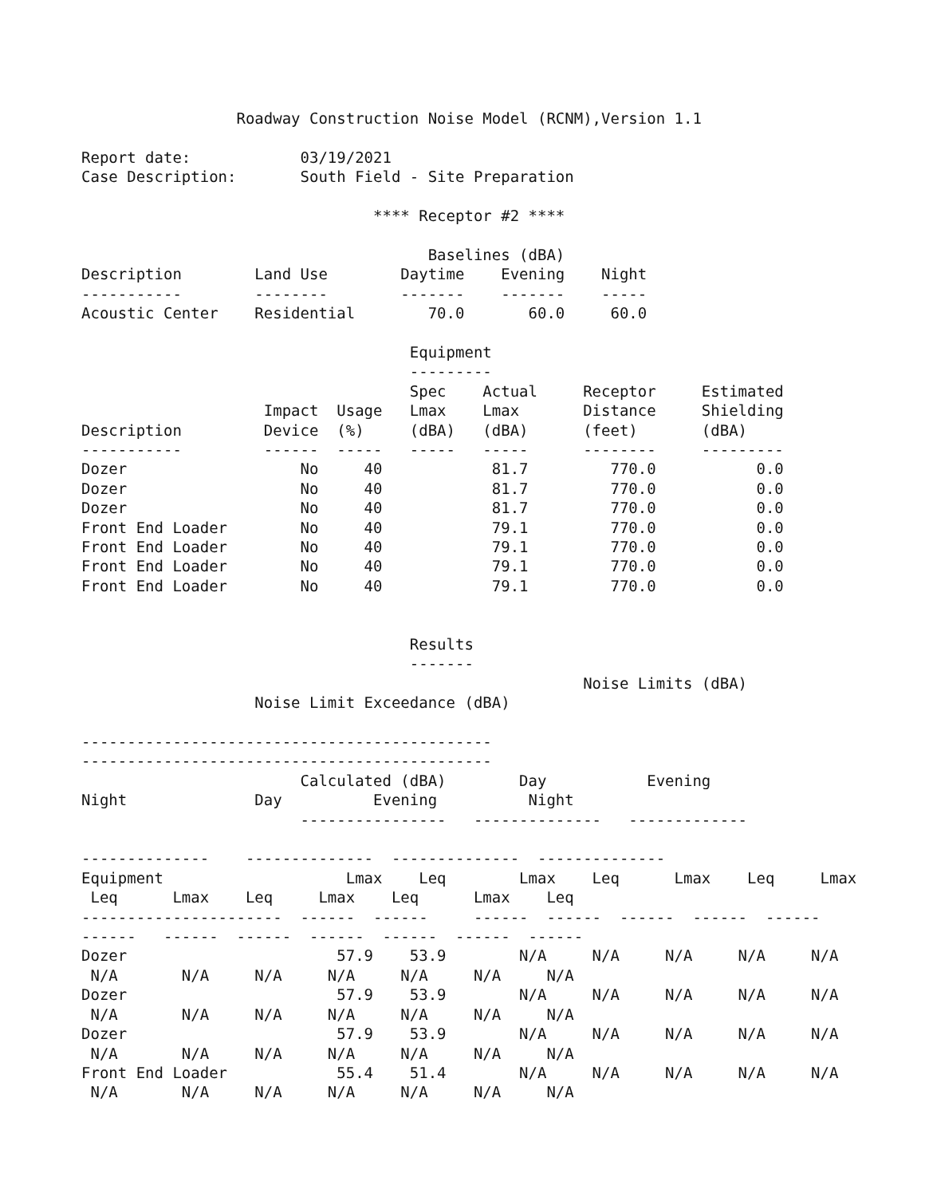Roadway Construction Noise Model (RCNM),Version 1.1

Report date:            03/19/2021
Case Description:       South Field - Site Preparation

                                **** Receptor #2 ****

                                      Baselines (dBA)
Description        Land Use        Daytime    Evening    Night
-----------        --------        -------    -------    -----
Acoustic Center    Residential        70.0       60.0     60.0

                                    Equipment
                                    ---------
                                    Spec    Actual     Receptor     Estimated
                    Impact  Usage   Lmax    Lmax       Distance     Shielding
Description         Device  (%)     (dBA)   (dBA)      (feet)       (dBA)
-----------         ------  -----   -----   -----      --------     ---------
Dozer                   No     40            81.7         770.0           0.0
Dozer                   No     40            81.7         770.0           0.0
Dozer                   No     40            81.7         770.0           0.0
Front End Loader        No     40            79.1         770.0           0.0
Front End Loader        No     40            79.1         770.0           0.0
Front End Loader        No     40            79.1         770.0           0.0
Front End Loader        No     40            79.1         770.0           0.0


                                    Results
                                    -------
                                                       Noise Limits (dBA)
                   Noise Limit Exceedance (dBA)

---------------------------------------------
---------------------------------------------
                        Calculated (dBA)        Day           Evening
Night              Day          Evening          Night
                        ----------------   --------------   -------------

--------------    --------------  --------------  --------------
Equipment                    Lmax    Leq        Lmax    Leq      Lmax    Leq     Lmax
 Leq      Lmax    Leq     Lmax    Leq      Lmax    Leq
----------------------  ------  ------     ------  ------  ------  ------  ------
------   ------  ------  ------  ------  ------  ------
Dozer                       57.9    53.9        N/A     N/A     N/A     N/A     N/A
 N/A       N/A     N/A     N/A     N/A     N/A     N/A
Dozer                       57.9    53.9        N/A     N/A     N/A     N/A     N/A
 N/A       N/A     N/A     N/A     N/A     N/A     N/A
Dozer                       57.9    53.9        N/A     N/A     N/A     N/A     N/A
 N/A       N/A     N/A     N/A     N/A     N/A     N/A
Front End Loader            55.4    51.4        N/A     N/A     N/A     N/A     N/A
 N/A       N/A     N/A     N/A     N/A     N/A     N/A